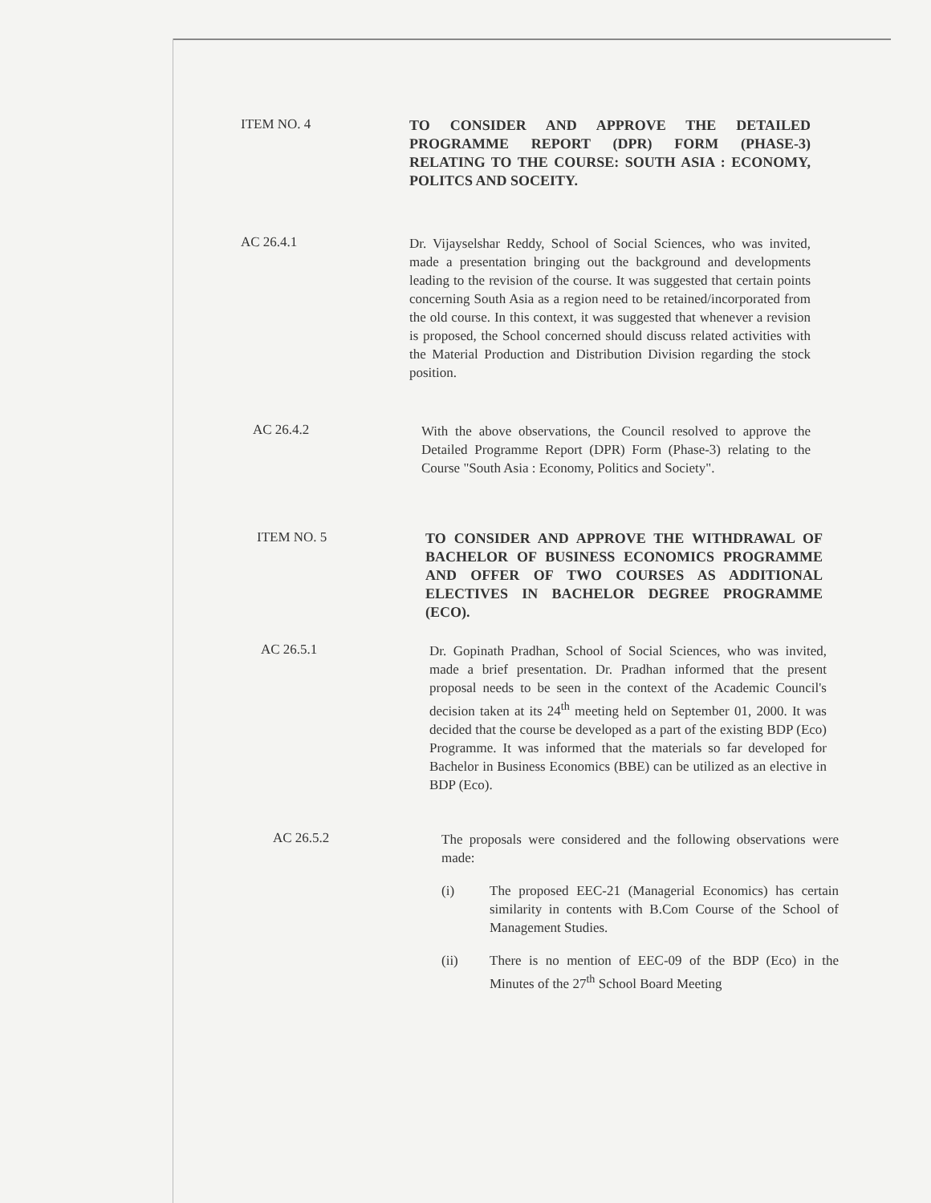ITEM NO. 4
TO CONSIDER AND APPROVE THE DETAILED PROGRAMME REPORT (DPR) FORM (PHASE-3) RELATING TO THE COURSE: SOUTH ASIA : ECONOMY, POLITCS AND SOCEITY.
AC 26.4.1
Dr. Vijayselshar Reddy, School of Social Sciences, who was invited, made a presentation bringing out the background and developments leading to the revision of the course. It was suggested that certain points concerning South Asia as a region need to be retained/incorporated from the old course. In this context, it was suggested that whenever a revision is proposed, the School concerned should discuss related activities with the Material Production and Distribution Division regarding the stock position.
AC 26.4.2
With the above observations, the Council resolved to approve the Detailed Programme Report (DPR) Form (Phase-3) relating to the Course "South Asia : Economy, Politics and Society".
ITEM NO. 5
TO CONSIDER AND APPROVE THE WITHDRAWAL OF BACHELOR OF BUSINESS ECONOMICS PROGRAMME AND OFFER OF TWO COURSES AS ADDITIONAL ELECTIVES IN BACHELOR DEGREE PROGRAMME (ECO).
AC 26.5.1
Dr. Gopinath Pradhan, School of Social Sciences, who was invited, made a brief presentation. Dr. Pradhan informed that the present proposal needs to be seen in the context of the Academic Council's decision taken at its 24<sup>th</sup> meeting held on September 01, 2000. It was decided that the course be developed as a part of the existing BDP (Eco) Programme. It was informed that the materials so far developed for Bachelor in Business Economics (BBE) can be utilized as an elective in BDP (Eco).
AC 26.5.2
The proposals were considered and the following observations were made:
(i) The proposed EEC-21 (Managerial Economics) has certain similarity in contents with B.Com Course of the School of Management Studies.
(ii) There is no mention of EEC-09 of the BDP (Eco) in the Minutes of the 27<sup>th</sup> School Board Meeting